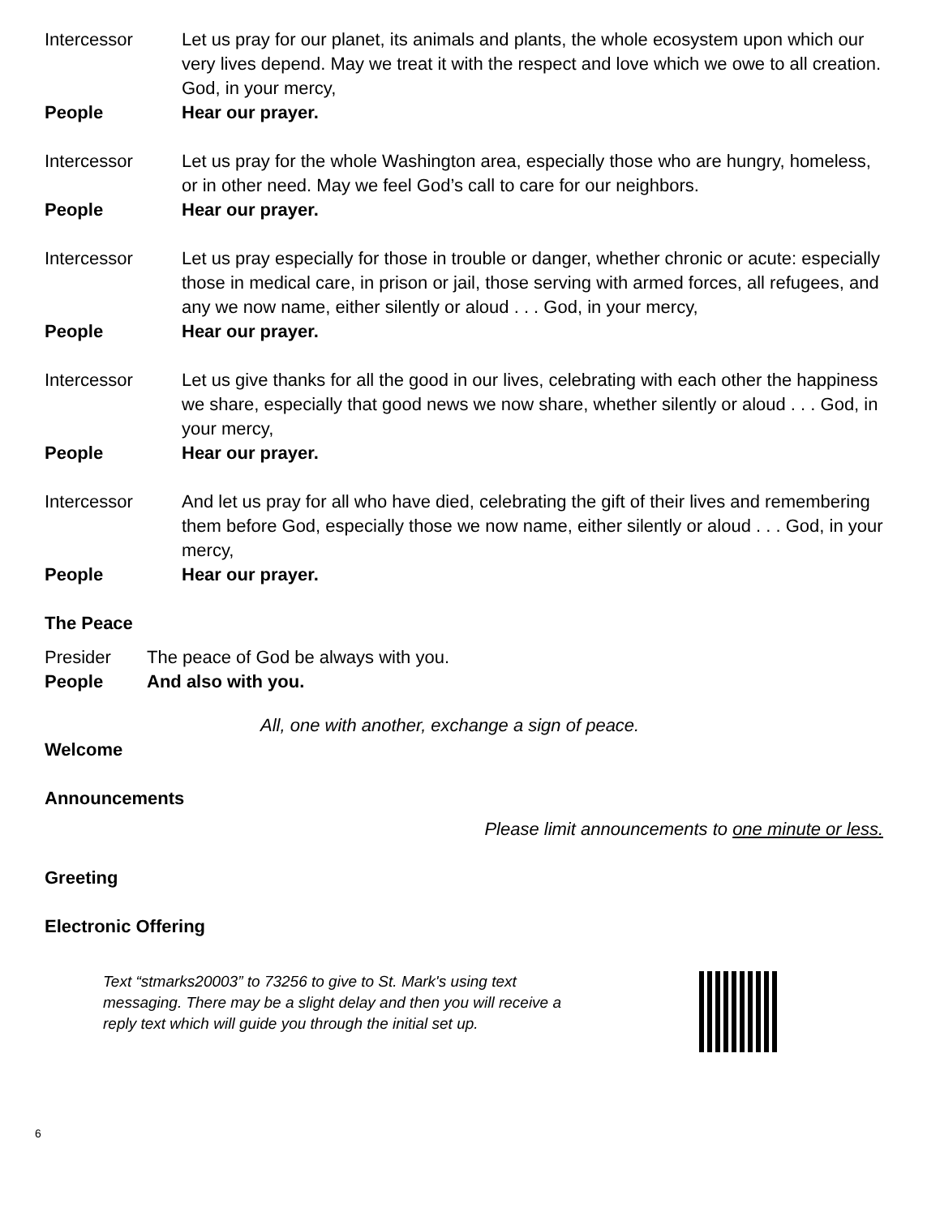Intercessor Let us pray for our planet, its animals and plants, the whole ecosystem upon which our very lives depend. May we treat it with the respect and love which we owe to all creation. God, in your mercy,
People Hear our prayer.
Intercessor Let us pray for the whole Washington area, especially those who are hungry, homeless, or in other need. May we feel God’s call to care for our neighbors.
People Hear our prayer.
Intercessor Let us pray especially for those in trouble or danger, whether chronic or acute: especially those in medical care, in prison or jail, those serving with armed forces, all refugees, and any we now name, either silently or aloud . . . God, in your mercy,
People Hear our prayer.
Intercessor Let us give thanks for all the good in our lives, celebrating with each other the happiness we share, especially that good news we now share, whether silently or aloud . . . God, in your mercy,
People Hear our prayer.
Intercessor And let us pray for all who have died, celebrating the gift of their lives and remembering them before God, especially those we now name, either silently or aloud . . . God, in your mercy,
People Hear our prayer.
The Peace
Presider The peace of God be always with you.
People And also with you.
All, one with another, exchange a sign of peace.
Welcome
Announcements
Please limit announcements to one minute or less.
Greeting
Electronic Offering
Text “stmarks20003” to 73256 to give to St. Mark's using text messaging. There may be a slight delay and then you will receive a reply text which will guide you through the initial set up.
6